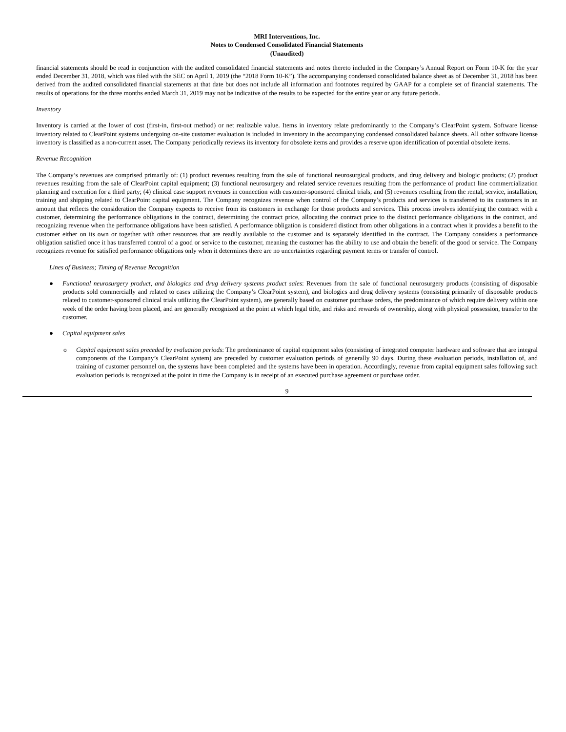MRI Interventions, Inc.
Notes to Condensed Consolidated Financial Statements
(Unaudited)
financial statements should be read in conjunction with the audited consolidated financial statements and notes thereto included in the Company’s Annual Report on Form 10-K for the year ended December 31, 2018, which was filed with the SEC on April 1, 2019 (the “2018 Form 10-K”). The accompanying condensed consolidated balance sheet as of December 31, 2018 has been derived from the audited consolidated financial statements at that date but does not include all information and footnotes required by GAAP for a complete set of financial statements. The results of operations for the three months ended March 31, 2019 may not be indicative of the results to be expected for the entire year or any future periods.
Inventory
Inventory is carried at the lower of cost (first-in, first-out method) or net realizable value. Items in inventory relate predominantly to the Company’s ClearPoint system. Software license inventory related to ClearPoint systems undergoing on-site customer evaluation is included in inventory in the accompanying condensed consolidated balance sheets. All other software license inventory is classified as a non-current asset. The Company periodically reviews its inventory for obsolete items and provides a reserve upon identification of potential obsolete items.
Revenue Recognition
The Company’s revenues are comprised primarily of: (1) product revenues resulting from the sale of functional neurosurgical products, and drug delivery and biologic products; (2) product revenues resulting from the sale of ClearPoint capital equipment; (3) functional neurosurgery and related service revenues resulting from the performance of product line commercialization planning and execution for a third party; (4) clinical case support revenues in connection with customer-sponsored clinical trials; and (5) revenues resulting from the rental, service, installation, training and shipping related to ClearPoint capital equipment. The Company recognizes revenue when control of the Company’s products and services is transferred to its customers in an amount that reflects the consideration the Company expects to receive from its customers in exchange for those products and services. This process involves identifying the contract with a customer, determining the performance obligations in the contract, determining the contract price, allocating the contract price to the distinct performance obligations in the contract, and recognizing revenue when the performance obligations have been satisfied. A performance obligation is considered distinct from other obligations in a contract when it provides a benefit to the customer either on its own or together with other resources that are readily available to the customer and is separately identified in the contract. The Company considers a performance obligation satisfied once it has transferred control of a good or service to the customer, meaning the customer has the ability to use and obtain the benefit of the good or service. The Company recognizes revenue for satisfied performance obligations only when it determines there are no uncertainties regarding payment terms or transfer of control.
Lines of Business; Timing of Revenue Recognition
● Functional neurosurgery product, and biologics and drug delivery systems product sales: Revenues from the sale of functional neurosurgery products (consisting of disposable products sold commercially and related to cases utilizing the Company’s ClearPoint system), and biologics and drug delivery systems (consisting primarily of disposable products related to customer-sponsored clinical trials utilizing the ClearPoint system), are generally based on customer purchase orders, the predominance of which require delivery within one week of the order having been placed, and are generally recognized at the point at which legal title, and risks and rewards of ownership, along with physical possession, transfer to the customer.
● Capital equipment sales
o Capital equipment sales preceded by evaluation periods: The predominance of capital equipment sales (consisting of integrated computer hardware and software that are integral components of the Company’s ClearPoint system) are preceded by customer evaluation periods of generally 90 days. During these evaluation periods, installation of, and training of customer personnel on, the systems have been completed and the systems have been in operation. Accordingly, revenue from capital equipment sales following such evaluation periods is recognized at the point in time the Company is in receipt of an executed purchase agreement or purchase order.
9